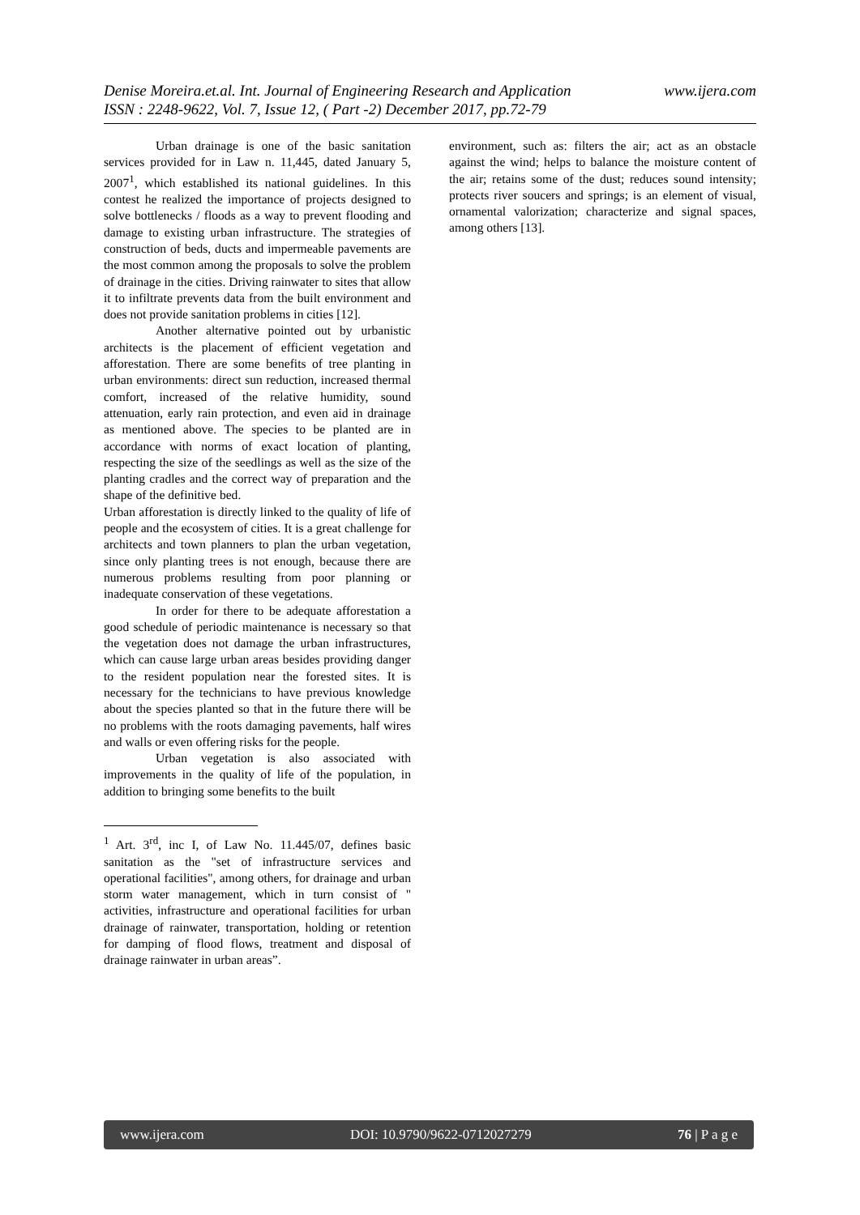www.ijera.com Denise Moreira.et.al. Int. Journal of Engineering Research and Application
ISSN : 2248-9622, Vol. 7, Issue 12, ( Part -2) December 2017, pp.72-79
Urban drainage is one of the basic sanitation services provided for in Law n. 11,445, dated January 5, 2007<sup>1</sup>, which established its national guidelines. In this contest he realized the importance of projects designed to solve bottlenecks / floods as a way to prevent flooding and damage to existing urban infrastructure. The strategies of construction of beds, ducts and impermeable pavements are the most common among the proposals to solve the problem of drainage in the cities. Driving rainwater to sites that allow it to infiltrate prevents data from the built environment and does not provide sanitation problems in cities [12].
Another alternative pointed out by urbanistic architects is the placement of efficient vegetation and afforestation. There are some benefits of tree planting in urban environments: direct sun reduction, increased thermal comfort, increased of the relative humidity, sound attenuation, early rain protection, and even aid in drainage as mentioned above. The species to be planted are in accordance with norms of exact location of planting, respecting the size of the seedlings as well as the size of the planting cradles and the correct way of preparation and the shape of the definitive bed.
Urban afforestation is directly linked to the quality of life of people and the ecosystem of cities. It is a great challenge for architects and town planners to plan the urban vegetation, since only planting trees is not enough, because there are numerous problems resulting from poor planning or inadequate conservation of these vegetations.
In order for there to be adequate afforestation a good schedule of periodic maintenance is necessary so that the vegetation does not damage the urban infrastructures, which can cause large urban areas besides providing danger to the resident population near the forested sites. It is necessary for the technicians to have previous knowledge about the species planted so that in the future there will be no problems with the roots damaging pavements, half wires and walls or even offering risks for the people.
Urban vegetation is also associated with improvements in the quality of life of the population, in addition to bringing some benefits to the built
<sup>1</sup> Art. 3<sup>rd</sup>, inc I, of Law No. 11.445/07, defines basic sanitation as the "set of infrastructure services and operational facilities", among others, for drainage and urban storm water management, which in turn consist of " activities, infrastructure and operational facilities for urban drainage of rainwater, transportation, holding or retention for damping of flood flows, treatment and disposal of drainage rainwater in urban areas”.
environment, such as: filters the air; act as an obstacle against the wind; helps to balance the moisture content of the air; retains some of the dust; reduces sound intensity; protects river soucers and springs; is an element of visual, ornamental valorization; characterize and signal spaces, among others [13].
www.ijera.com DOI: 10.9790/9622-0712027279 76 | P a g e